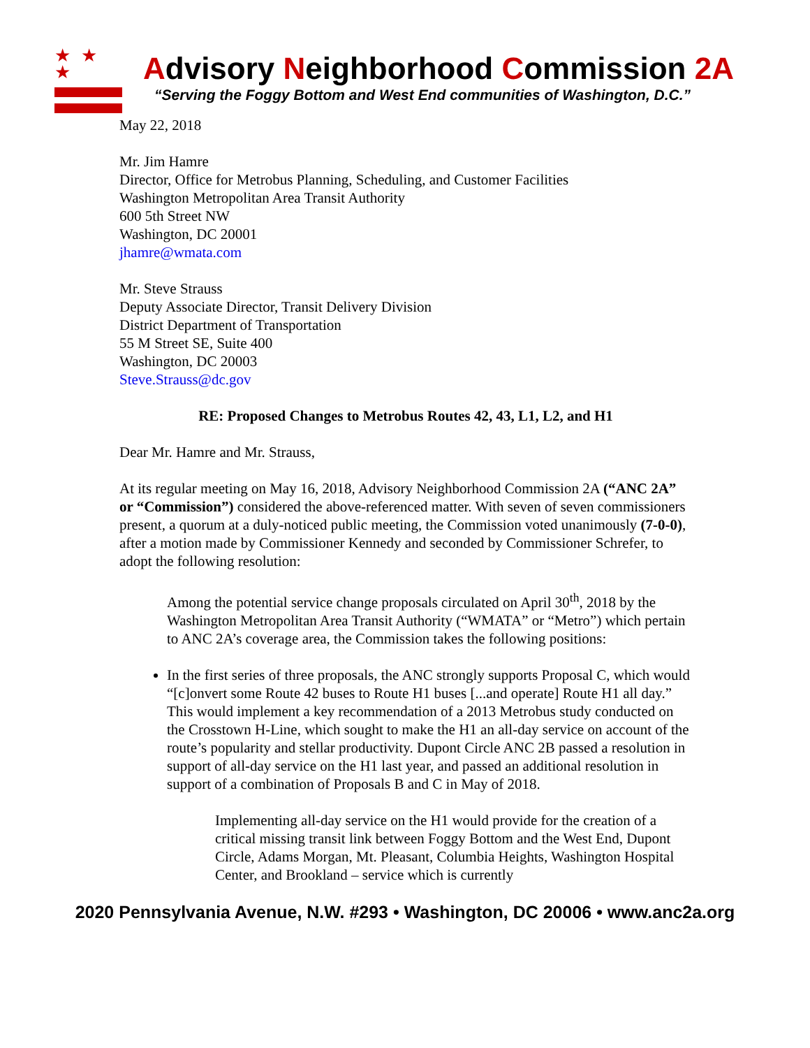★ ★ ★
Advisory Neighborhood Commission 2A
“Serving the Foggy Bottom and West End communities of Washington, D.C.”
May 22, 2018
Mr. Jim Hamre
Director, Office for Metrobus Planning, Scheduling, and Customer Facilities
Washington Metropolitan Area Transit Authority
600 5th Street NW
Washington, DC 20001
jhamre@wmata.com
Mr. Steve Strauss
Deputy Associate Director, Transit Delivery Division
District Department of Transportation
55 M Street SE, Suite 400
Washington, DC 20003
Steve.Strauss@dc.gov
RE: Proposed Changes to Metrobus Routes 42, 43, L1, L2, and H1
Dear Mr. Hamre and Mr. Strauss,
At its regular meeting on May 16, 2018, Advisory Neighborhood Commission 2A (“ANC 2A” or “Commission”) considered the above-referenced matter. With seven of seven commissioners present, a quorum at a duly-noticed public meeting, the Commission voted unanimously (7-0-0), after a motion made by Commissioner Kennedy and seconded by Commissioner Schrefer, to adopt the following resolution:
Among the potential service change proposals circulated on April 30<sup>th</sup>, 2018 by the Washington Metropolitan Area Transit Authority (“WMATA” or “Metro”) which pertain to ANC 2A’s coverage area, the Commission takes the following positions:
In the first series of three proposals, the ANC strongly supports Proposal C, which would “[c]onvert some Route 42 buses to Route H1 buses [...and operate] Route H1 all day.” This would implement a key recommendation of a 2013 Metrobus study conducted on the Crosstown H-Line, which sought to make the H1 an all-day service on account of the route’s popularity and stellar productivity. Dupont Circle ANC 2B passed a resolution in support of all-day service on the H1 last year, and passed an additional resolution in support of a combination of Proposals B and C in May of 2018.
Implementing all-day service on the H1 would provide for the creation of a critical missing transit link between Foggy Bottom and the West End, Dupont Circle, Adams Morgan, Mt. Pleasant, Columbia Heights, Washington Hospital Center, and Brookland – service which is currently
2020 Pennsylvania Avenue, N.W. #293 • Washington, DC 20006 • www.anc2a.org